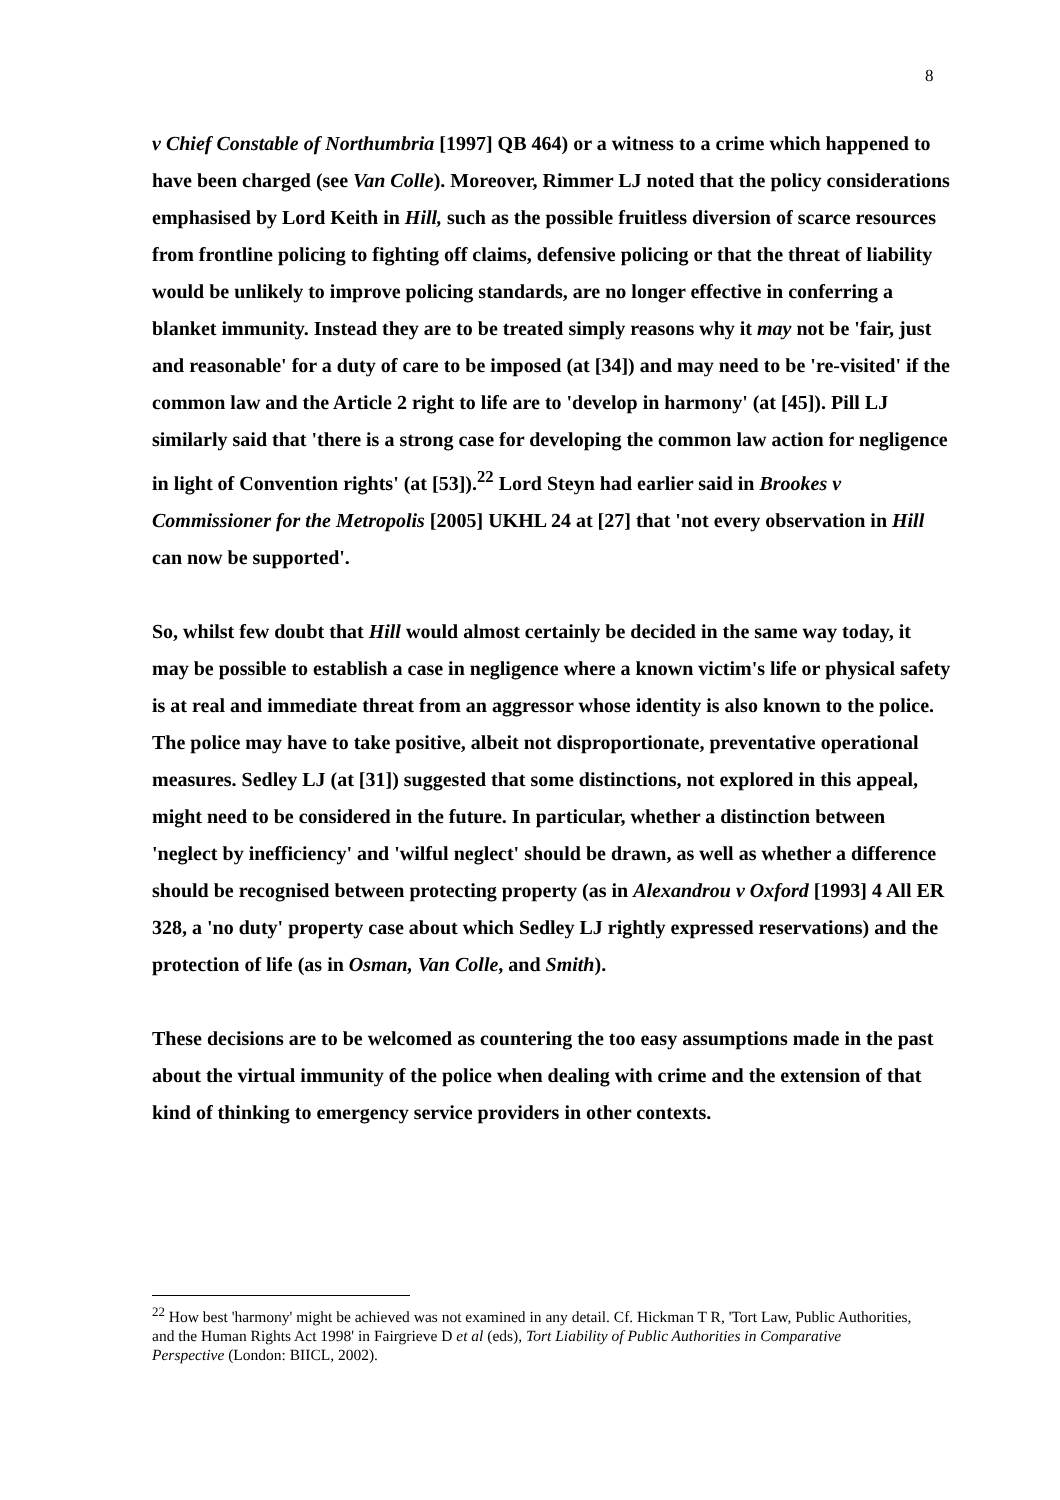8
v Chief Constable of Northumbria [1997] QB 464) or a witness to a crime which happened to have been charged (see Van Colle). Moreover, Rimmer LJ noted that the policy considerations emphasised by Lord Keith in Hill, such as the possible fruitless diversion of scarce resources from frontline policing to fighting off claims, defensive policing or that the threat of liability would be unlikely to improve policing standards, are no longer effective in conferring a blanket immunity. Instead they are to be treated simply reasons why it may not be 'fair, just and reasonable' for a duty of care to be imposed (at [34]) and may need to be 're-visited' if the common law and the Article 2 right to life are to 'develop in harmony' (at [45]). Pill LJ similarly said that 'there is a strong case for developing the common law action for negligence in light of Convention rights' (at [53]).<sup>22</sup> Lord Steyn had earlier said in Brookes v Commissioner for the Metropolis [2005] UKHL 24 at [27] that 'not every observation in Hill can now be supported'.
So, whilst few doubt that Hill would almost certainly be decided in the same way today, it may be possible to establish a case in negligence where a known victim's life or physical safety is at real and immediate threat from an aggressor whose identity is also known to the police. The police may have to take positive, albeit not disproportionate, preventative operational measures. Sedley LJ (at [31]) suggested that some distinctions, not explored in this appeal, might need to be considered in the future. In particular, whether a distinction between 'neglect by inefficiency' and 'wilful neglect' should be drawn, as well as whether a difference should be recognised between protecting property (as in Alexandrou v Oxford [1993] 4 All ER 328, a 'no duty' property case about which Sedley LJ rightly expressed reservations) and the protection of life (as in Osman, Van Colle, and Smith).
These decisions are to be welcomed as countering the too easy assumptions made in the past about the virtual immunity of the police when dealing with crime and the extension of that kind of thinking to emergency service providers in other contexts.
<sup>22</sup> How best 'harmony' might be achieved was not examined in any detail. Cf. Hickman T R, 'Tort Law, Public Authorities, and the Human Rights Act 1998' in Fairgrieve D et al (eds), Tort Liability of Public Authorities in Comparative Perspective (London: BIICL, 2002).